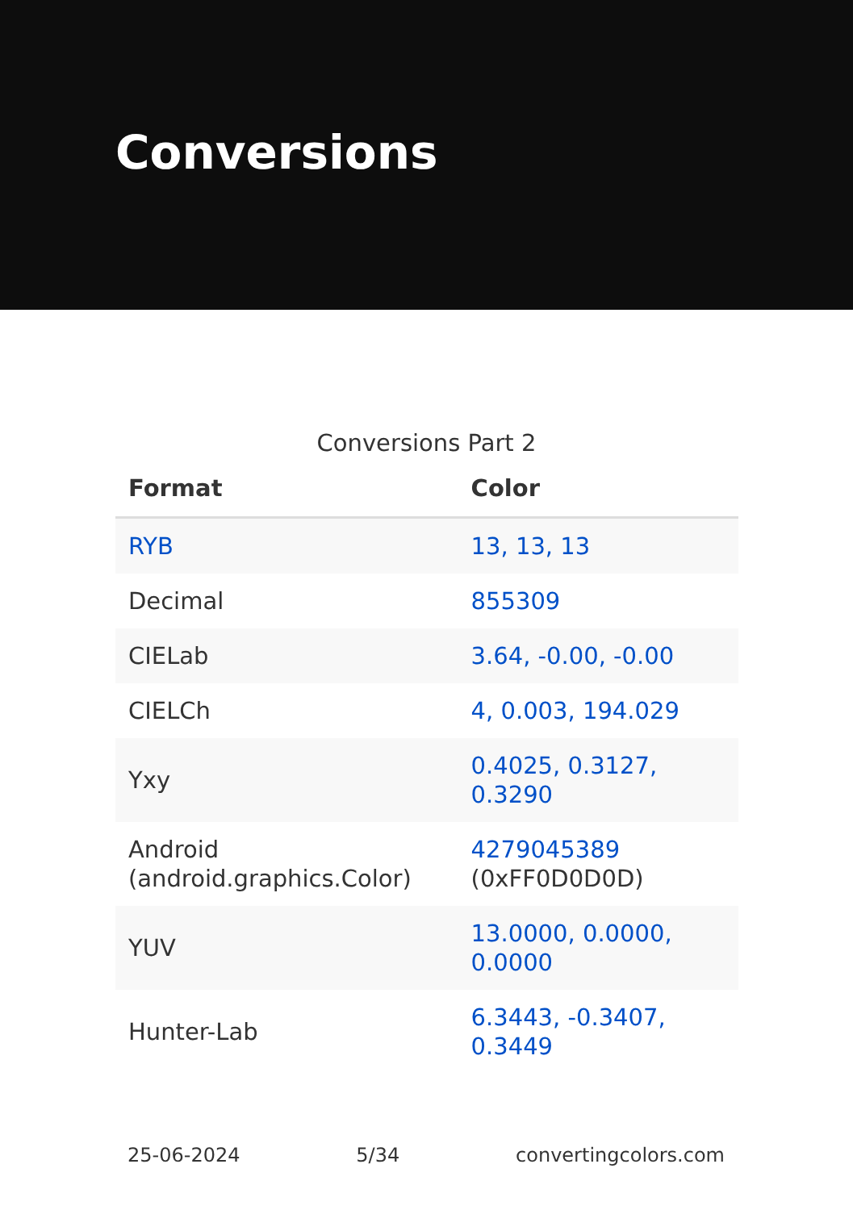Conversions
Conversions Part 2
| Format | Color |
| --- | --- |
| RYB | 13, 13, 13 |
| Decimal | 855309 |
| CIELab | 3.64, -0.00, -0.00 |
| CIELCh | 4, 0.003, 194.029 |
| Yxy | 0.4025, 0.3127, 0.3290 |
| Android (android.graphics.Color) | 4279045389 (0xFF0D0D0D) |
| YUV | 13.0000, 0.0000, 0.0000 |
| Hunter-Lab | 6.3443, -0.3407, 0.3449 |
25-06-2024 5/34 convertingcolors.com